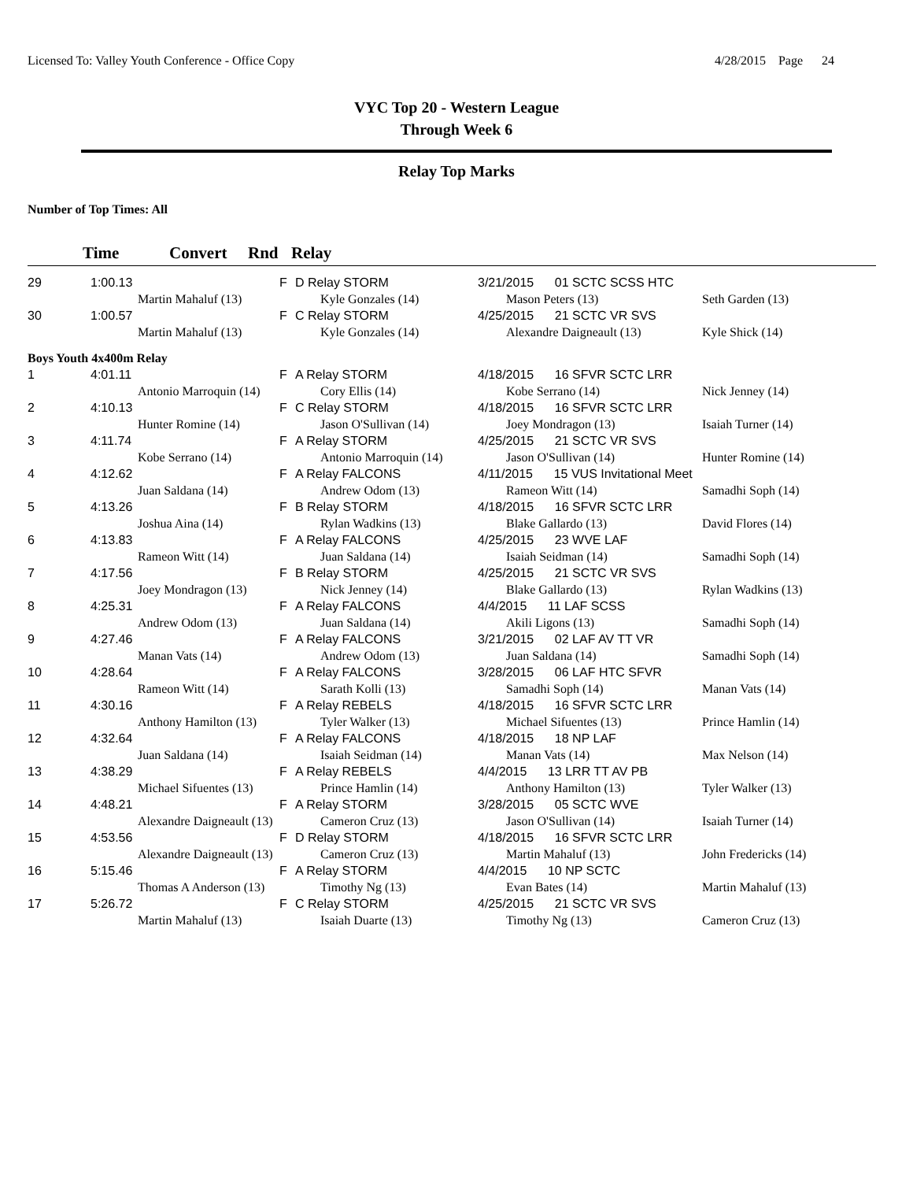Licensed To: Valley Youth Conference - Office Copy
4/28/2015 Page 24
VYC Top 20 - Western League
Through Week 6
Relay Top Marks
Number of Top Times: All
| | Time | Convert | Rnd | Relay |
| --- | --- | --- | --- | --- |
| 29 | 1:00.13 | | F | D Relay STORM | 3/21/2015 01 SCTC SCSS HTC | |
| | | Martin Mahaluf (13) | | Kyle Gonzales (14) | Mason Peters (13) | Seth Garden (13) |
| 30 | 1:00.57 | | F | C Relay STORM | 4/25/2015 21 SCTC VR SVS | |
| | | Martin Mahaluf (13) | | Kyle Gonzales (14) | Alexandre Daigneault (13) | Kyle Shick (14) |
| Boys Youth 4x400m Relay | | | | | | |
| 1 | 4:01.11 | | F | A Relay STORM | 4/18/2015 16 SFVR SCTC LRR | |
| | | Antonio Marroquin (14) | | Cory Ellis (14) | Kobe Serrano (14) | Nick Jenney (14) |
| 2 | 4:10.13 | | F | C Relay STORM | 4/18/2015 16 SFVR SCTC LRR | |
| | | Hunter Romine (14) | | Jason O'Sullivan (14) | Joey Mondragon (13) | Isaiah Turner (14) |
| 3 | 4:11.74 | | F | A Relay STORM | 4/25/2015 21 SCTC VR SVS | |
| | | Kobe Serrano (14) | | Antonio Marroquin (14) | Jason O'Sullivan (14) | Hunter Romine (14) |
| 4 | 4:12.62 | | F | A Relay FALCONS | 4/11/2015 15 VUS Invitational Meet | |
| | | Juan Saldana (14) | | Andrew Odom (13) | Rameon Witt (14) | Samadhi Soph (14) |
| 5 | 4:13.26 | | F | B Relay STORM | 4/18/2015 16 SFVR SCTC LRR | |
| | | Joshua Aina (14) | | Rylan Wadkins (13) | Blake Gallardo (13) | David Flores (14) |
| 6 | 4:13.83 | | F | A Relay FALCONS | 4/25/2015 23 WVE LAF | |
| | | Rameon Witt (14) | | Juan Saldana (14) | Isaiah Seidman (14) | Samadhi Soph (14) |
| 7 | 4:17.56 | | F | B Relay STORM | 4/25/2015 21 SCTC VR SVS | |
| | | Joey Mondragon (13) | | Nick Jenney (14) | Blake Gallardo (13) | Rylan Wadkins (13) |
| 8 | 4:25.31 | | F | A Relay FALCONS | 4/4/2015 11 LAF SCSS | |
| | | Andrew Odom (13) | | Juan Saldana (14) | Akili Ligons (13) | Samadhi Soph (14) |
| 9 | 4:27.46 | | F | A Relay FALCONS | 3/21/2015 02 LAF AV TT VR | |
| | | Manan Vats (14) | | Andrew Odom (13) | Juan Saldana (14) | Samadhi Soph (14) |
| 10 | 4:28.64 | | F | A Relay FALCONS | 3/28/2015 06 LAF HTC SFVR | |
| | | Rameon Witt (14) | | Sarath Kolli (13) | Samadhi Soph (14) | Manan Vats (14) |
| 11 | 4:30.16 | | F | A Relay REBELS | 4/18/2015 16 SFVR SCTC LRR | |
| | | Anthony Hamilton (13) | | Tyler Walker (13) | Michael Sifuentes (13) | Prince Hamlin (14) |
| 12 | 4:32.64 | | F | A Relay FALCONS | 4/18/2015 18 NP LAF | |
| | | Juan Saldana (14) | | Isaiah Seidman (14) | Manan Vats (14) | Max Nelson (14) |
| 13 | 4:38.29 | | F | A Relay REBELS | 4/4/2015 13 LRR TT AV PB | |
| | | Michael Sifuentes (13) | | Prince Hamlin (14) | Anthony Hamilton (13) | Tyler Walker (13) |
| 14 | 4:48.21 | | F | A Relay STORM | 3/28/2015 05 SCTC WVE | |
| | | Alexandre Daigneault (13) | | Cameron Cruz (13) | Jason O'Sullivan (14) | Isaiah Turner (14) |
| 15 | 4:53.56 | | F | D Relay STORM | 4/18/2015 16 SFVR SCTC LRR | |
| | | Alexandre Daigneault (13) | | Cameron Cruz (13) | Martin Mahaluf (13) | John Fredericks (14) |
| 16 | 5:15.46 | | F | A Relay STORM | 4/4/2015 10 NP SCTC | |
| | | Thomas A Anderson (13) | | Timothy Ng (13) | Evan Bates (14) | Martin Mahaluf (13) |
| 17 | 5:26.72 | | F | C Relay STORM | 4/25/2015 21 SCTC VR SVS | |
| | | Martin Mahaluf (13) | | Isaiah Duarte (13) | Timothy Ng (13) | Cameron Cruz (13) |